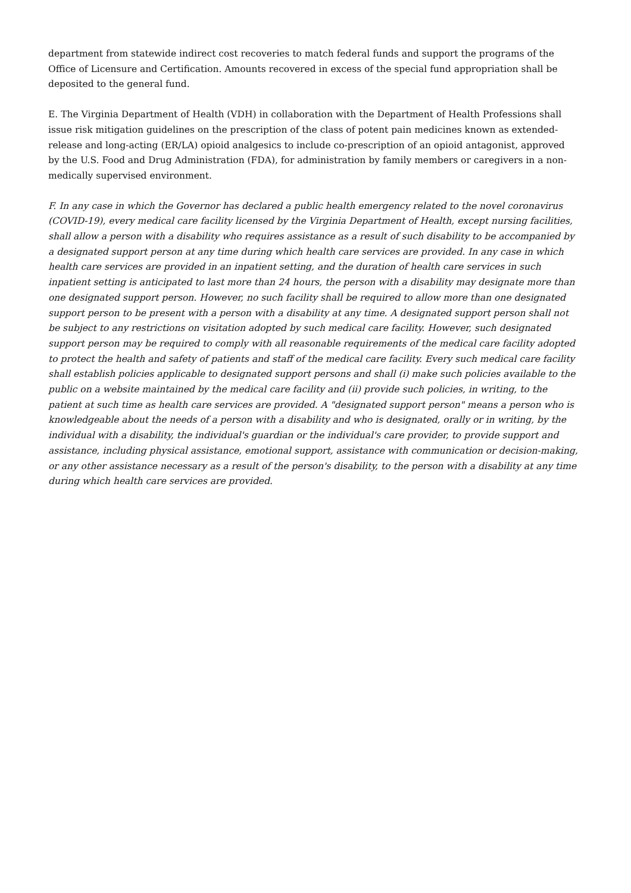department from statewide indirect cost recoveries to match federal funds and support the programs of the Office of Licensure and Certification. Amounts recovered in excess of the special fund appropriation shall be deposited to the general fund.
E. The Virginia Department of Health (VDH) in collaboration with the Department of Health Professions shall issue risk mitigation guidelines on the prescription of the class of potent pain medicines known as extended-release and long-acting (ER/LA) opioid analgesics to include co-prescription of an opioid antagonist, approved by the U.S. Food and Drug Administration (FDA), for administration by family members or caregivers in a non-medically supervised environment.
F. In any case in which the Governor has declared a public health emergency related to the novel coronavirus (COVID-19), every medical care facility licensed by the Virginia Department of Health, except nursing facilities, shall allow a person with a disability who requires assistance as a result of such disability to be accompanied by a designated support person at any time during which health care services are provided. In any case in which health care services are provided in an inpatient setting, and the duration of health care services in such inpatient setting is anticipated to last more than 24 hours, the person with a disability may designate more than one designated support person. However, no such facility shall be required to allow more than one designated support person to be present with a person with a disability at any time. A designated support person shall not be subject to any restrictions on visitation adopted by such medical care facility. However, such designated support person may be required to comply with all reasonable requirements of the medical care facility adopted to protect the health and safety of patients and staff of the medical care facility. Every such medical care facility shall establish policies applicable to designated support persons and shall (i) make such policies available to the public on a website maintained by the medical care facility and (ii) provide such policies, in writing, to the patient at such time as health care services are provided. A "designated support person" means a person who is knowledgeable about the needs of a person with a disability and who is designated, orally or in writing, by the individual with a disability, the individual's guardian or the individual's care provider, to provide support and assistance, including physical assistance, emotional support, assistance with communication or decision-making, or any other assistance necessary as a result of the person's disability, to the person with a disability at any time during which health care services are provided.